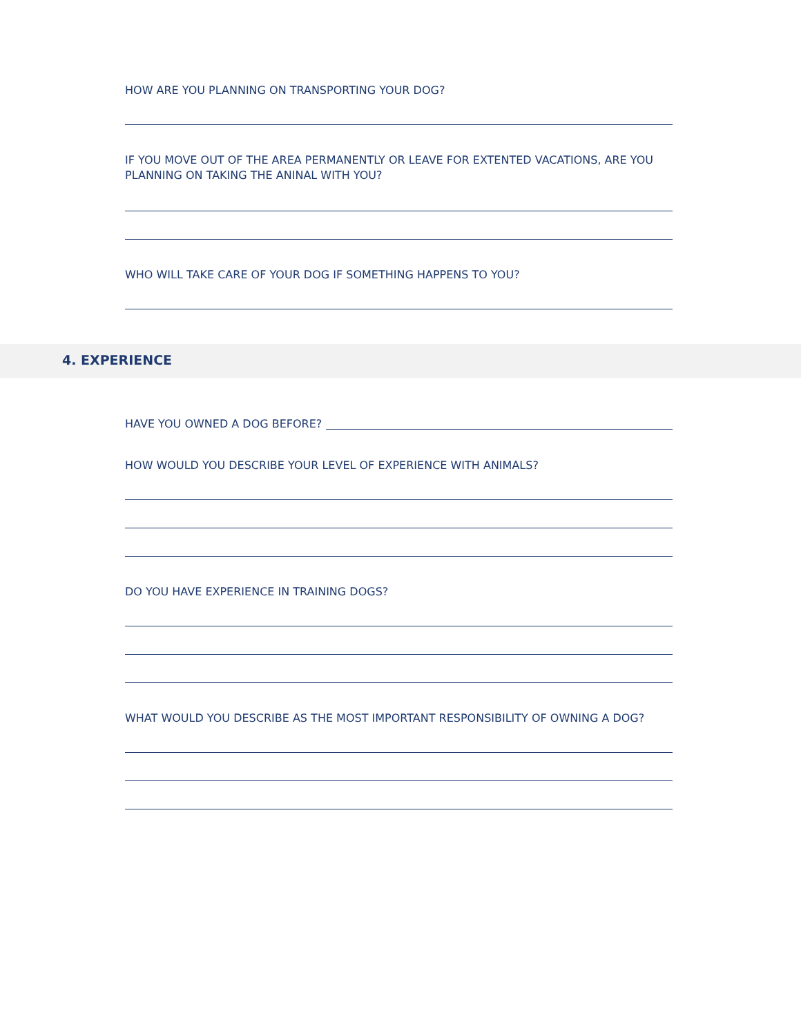HOW ARE YOU PLANNING ON TRANSPORTING YOUR DOG?
IF YOU MOVE OUT OF THE AREA PERMANENTLY OR LEAVE FOR EXTENTED VACATIONS, ARE YOU PLANNING ON TAKING THE ANINAL WITH YOU?
WHO WILL TAKE CARE OF YOUR DOG IF SOMETHING HAPPENS TO YOU?
4. EXPERIENCE
HAVE YOU OWNED A DOG BEFORE?
HOW WOULD YOU DESCRIBE YOUR LEVEL OF EXPERIENCE WITH ANIMALS?
DO YOU HAVE EXPERIENCE IN TRAINING DOGS?
WHAT WOULD YOU DESCRIBE AS THE MOST IMPORTANT RESPONSIBILITY OF OWNING A DOG?